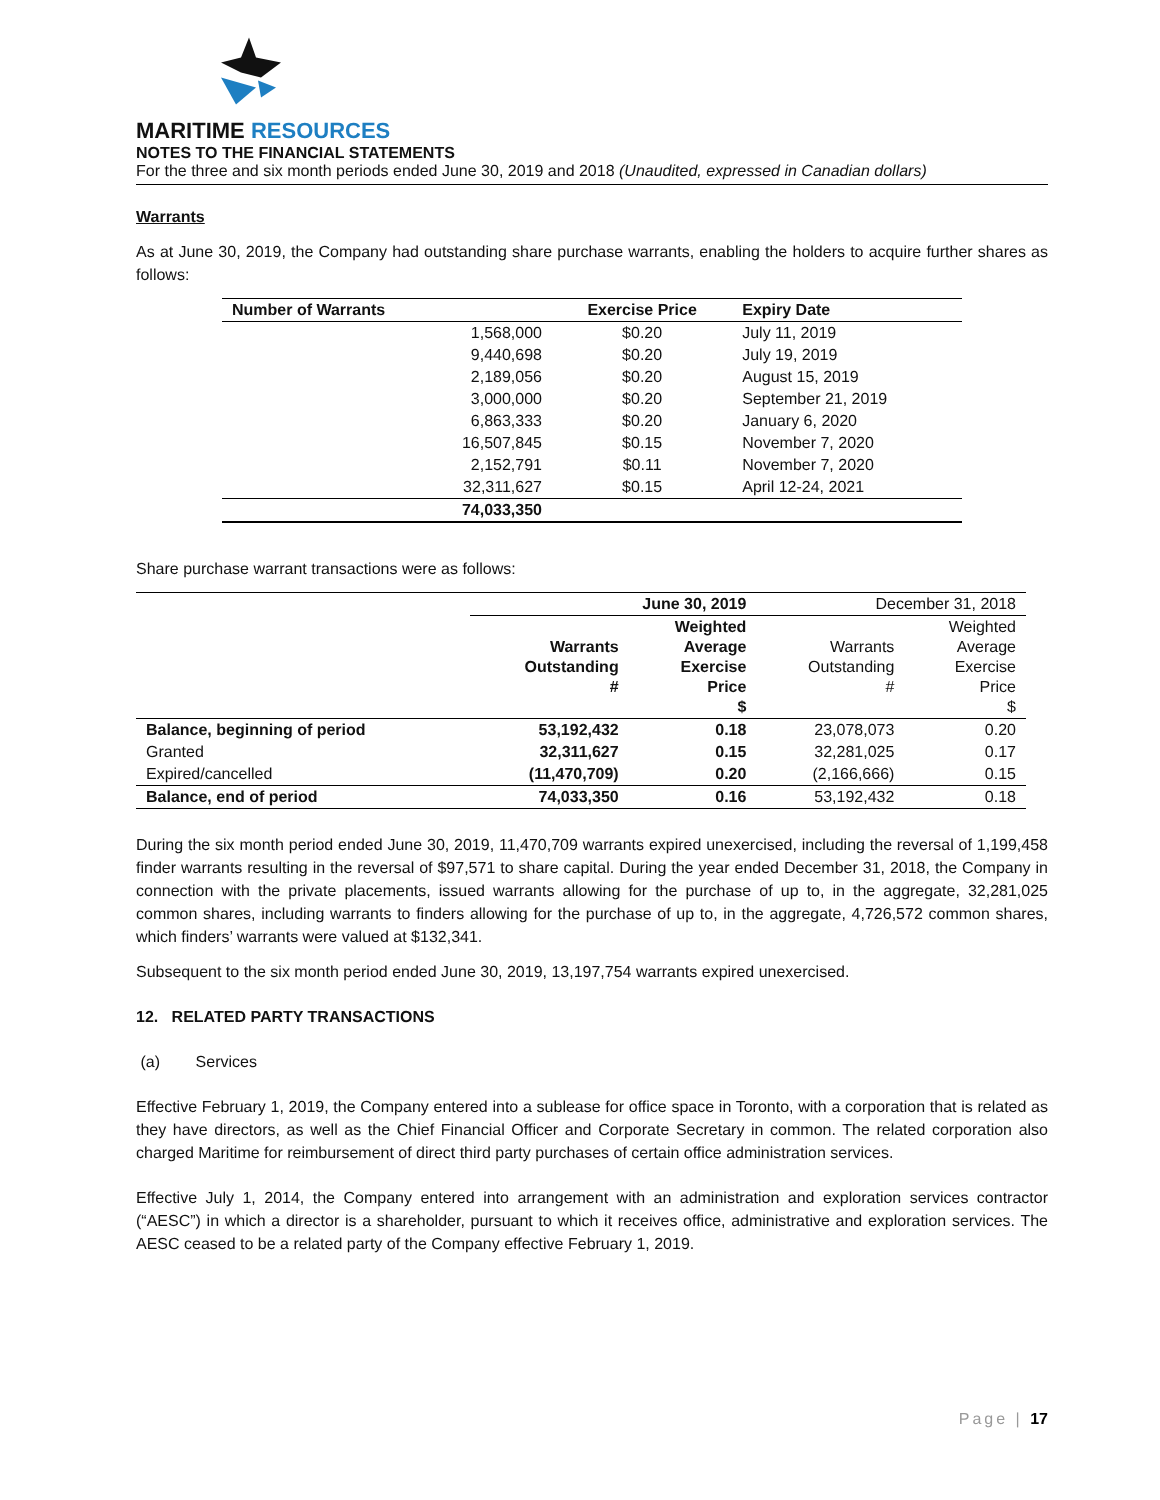MARITIME RESOURCES
NOTES TO THE FINANCIAL STATEMENTS
For the three and six month periods ended June 30, 2019 and 2018 (Unaudited, expressed in Canadian dollars)
Warrants
As at June 30, 2019, the Company had outstanding share purchase warrants, enabling the holders to acquire further shares as follows:
| Number of Warrants | Exercise Price | Expiry Date |
| --- | --- | --- |
| 1,568,000 | $0.20 | July 11, 2019 |
| 9,440,698 | $0.20 | July 19, 2019 |
| 2,189,056 | $0.20 | August 15, 2019 |
| 3,000,000 | $0.20 | September 21, 2019 |
| 6,863,333 | $0.20 | January 6, 2020 |
| 16,507,845 | $0.15 | November 7, 2020 |
| 2,152,791 | $0.11 | November 7, 2020 |
| 32,311,627 | $0.15 | April 12-24, 2021 |
| 74,033,350 | | |
Share purchase warrant transactions were as follows:
| | June 30, 2019 | | December 31, 2018 | |
| | Warrants Outstanding # | Weighted Average Exercise Price $ | Warrants Outstanding # | Weighted Average Exercise Price $ |
| Balance, beginning of period | 53,192,432 | 0.18 | 23,078,073 | 0.20 |
| Granted | 32,311,627 | 0.15 | 32,281,025 | 0.17 |
| Expired/cancelled | (11,470,709) | 0.20 | (2,166,666) | 0.15 |
| Balance, end of period | 74,033,350 | 0.16 | 53,192,432 | 0.18 |
During the six month period ended June 30, 2019, 11,470,709 warrants expired unexercised, including the reversal of 1,199,458 finder warrants resulting in the reversal of $97,571 to share capital. During the year ended December 31, 2018, the Company in connection with the private placements, issued warrants allowing for the purchase of up to, in the aggregate, 32,281,025 common shares, including warrants to finders allowing for the purchase of up to, in the aggregate, 4,726,572 common shares, which finders’ warrants were valued at $132,341.
Subsequent to the six month period ended June 30, 2019, 13,197,754 warrants expired unexercised.
12. RELATED PARTY TRANSACTIONS
(a) Services
Effective February 1, 2019, the Company entered into a sublease for office space in Toronto, with a corporation that is related as they have directors, as well as the Chief Financial Officer and Corporate Secretary in common. The related corporation also charged Maritime for reimbursement of direct third party purchases of certain office administration services.
Effective July 1, 2014, the Company entered into arrangement with an administration and exploration services contractor (“AESC”) in which a director is a shareholder, pursuant to which it receives office, administrative and exploration services. The AESC ceased to be a related party of the Company effective February 1, 2019.
Page | 17